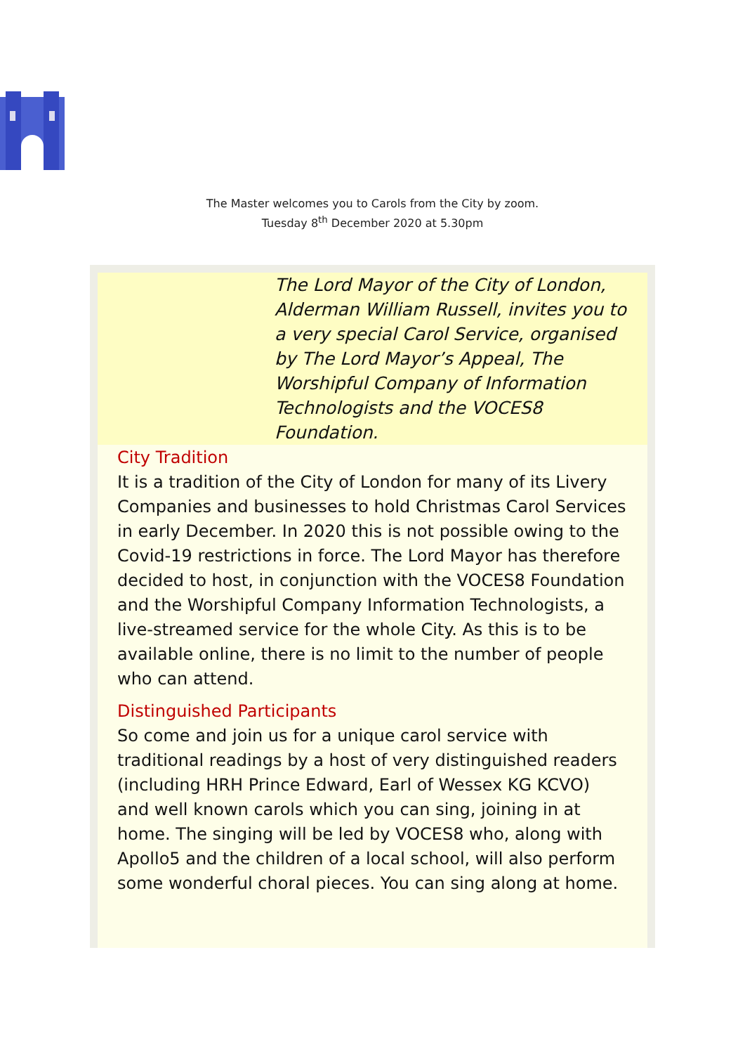The Master welcomes you to Carols from the City by zoom.
Tuesday 8<sup>th</sup> December 2020 at 5.30pm
The Lord Mayor of the City of London, Alderman William Russell, invites you to a very special Carol Service, organised by The Lord Mayor’s Appeal, The Worshipful Company of Information Technologists and the VOCES8 Foundation.
City Tradition
It is a tradition of the City of London for many of its Livery Companies and businesses to hold Christmas Carol Services in early December. In 2020 this is not possible owing to the Covid-19 restrictions in force. The Lord Mayor has therefore decided to host, in conjunction with the VOCES8 Foundation and the Worshipful Company Information Technologists, a live-streamed service for the whole City. As this is to be available online, there is no limit to the number of people who can attend.
Distinguished Participants
So come and join us for a unique carol service with traditional readings by a host of very distinguished readers (including HRH Prince Edward, Earl of Wessex KG KCVO) and well known carols which you can sing, joining in at home. The singing will be led by VOCES8 who, along with Apollo5 and the children of a local school, will also perform some wonderful choral pieces. You can sing along at home.